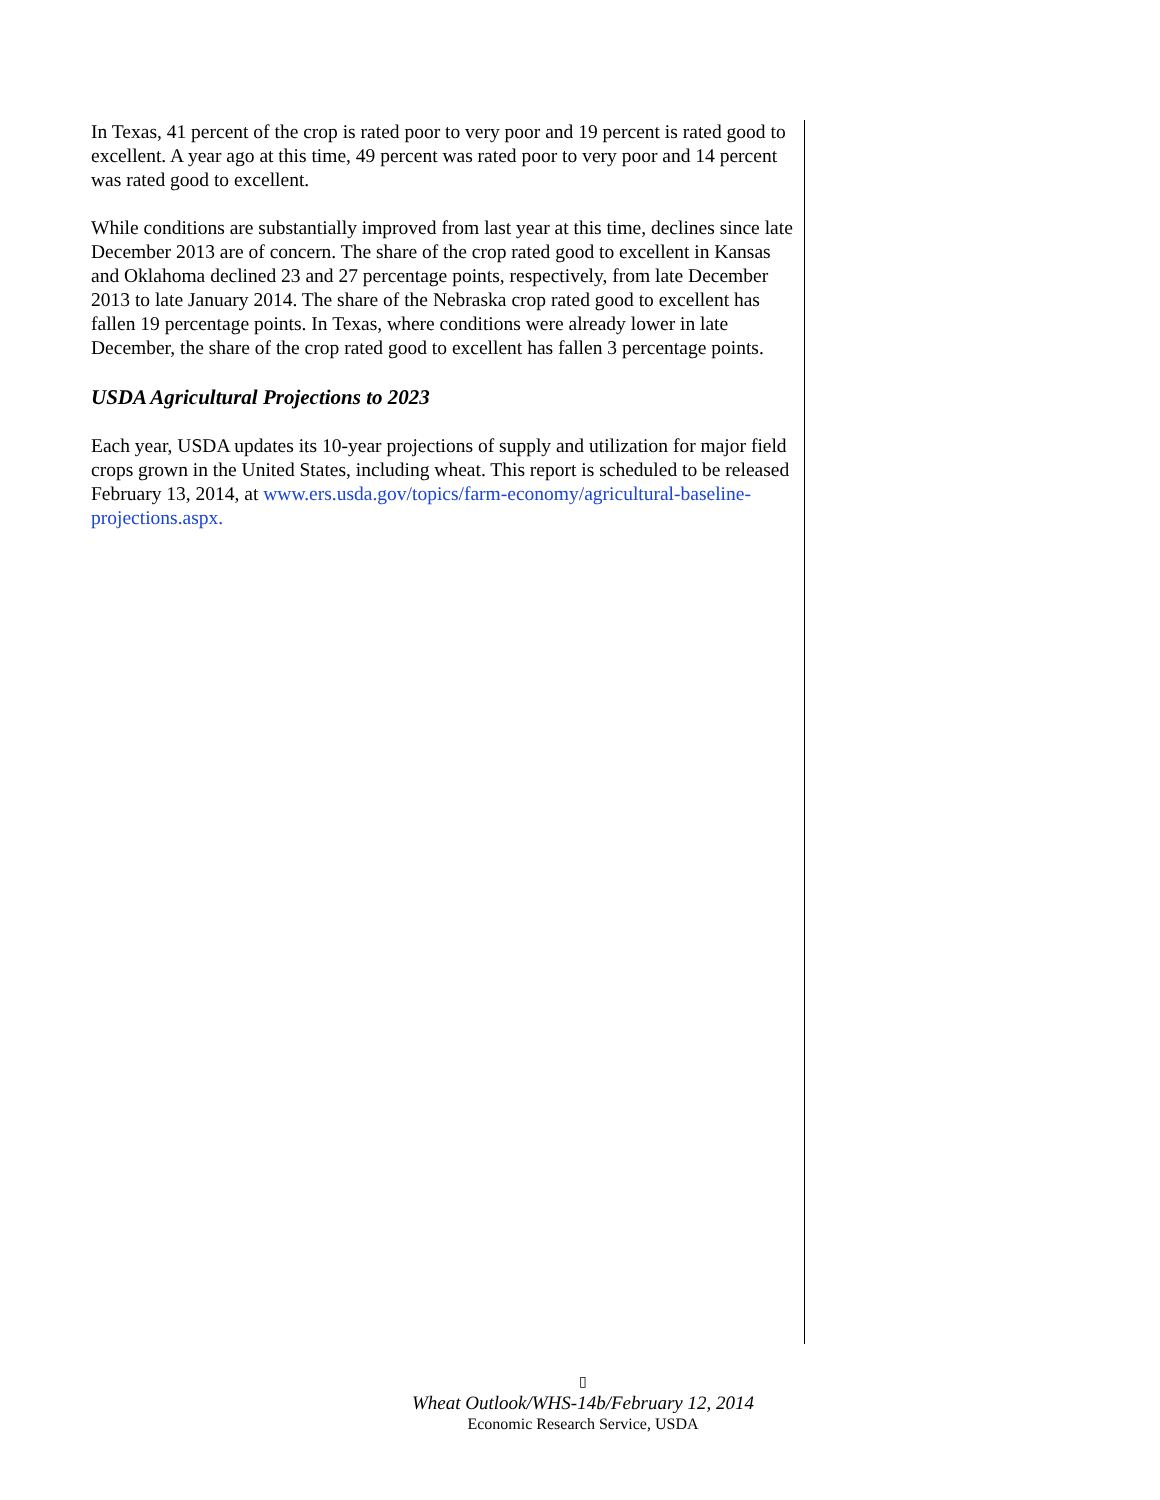In Texas, 41 percent of the crop is rated poor to very poor and 19 percent is rated good to excellent. A year ago at this time, 49 percent was rated poor to very poor and 14 percent was rated good to excellent.
While conditions are substantially improved from last year at this time, declines since late December 2013 are of concern. The share of the crop rated good to excellent in Kansas and Oklahoma declined 23 and 27 percentage points, respectively, from late December 2013 to late January 2014. The share of the Nebraska crop rated good to excellent has fallen 19 percentage points. In Texas, where conditions were already lower in late December, the share of the crop rated good to excellent has fallen 3 percentage points.
USDA Agricultural Projections to 2023
Each year, USDA updates its 10-year projections of supply and utilization for major field crops grown in the United States, including wheat. This report is scheduled to be released February 13, 2014, at www.ers.usda.gov/topics/farm-economy/agricultural-baseline-projections.aspx.
▯
Wheat Outlook/WHS-14b/February 12, 2014
Economic Research Service, USDA